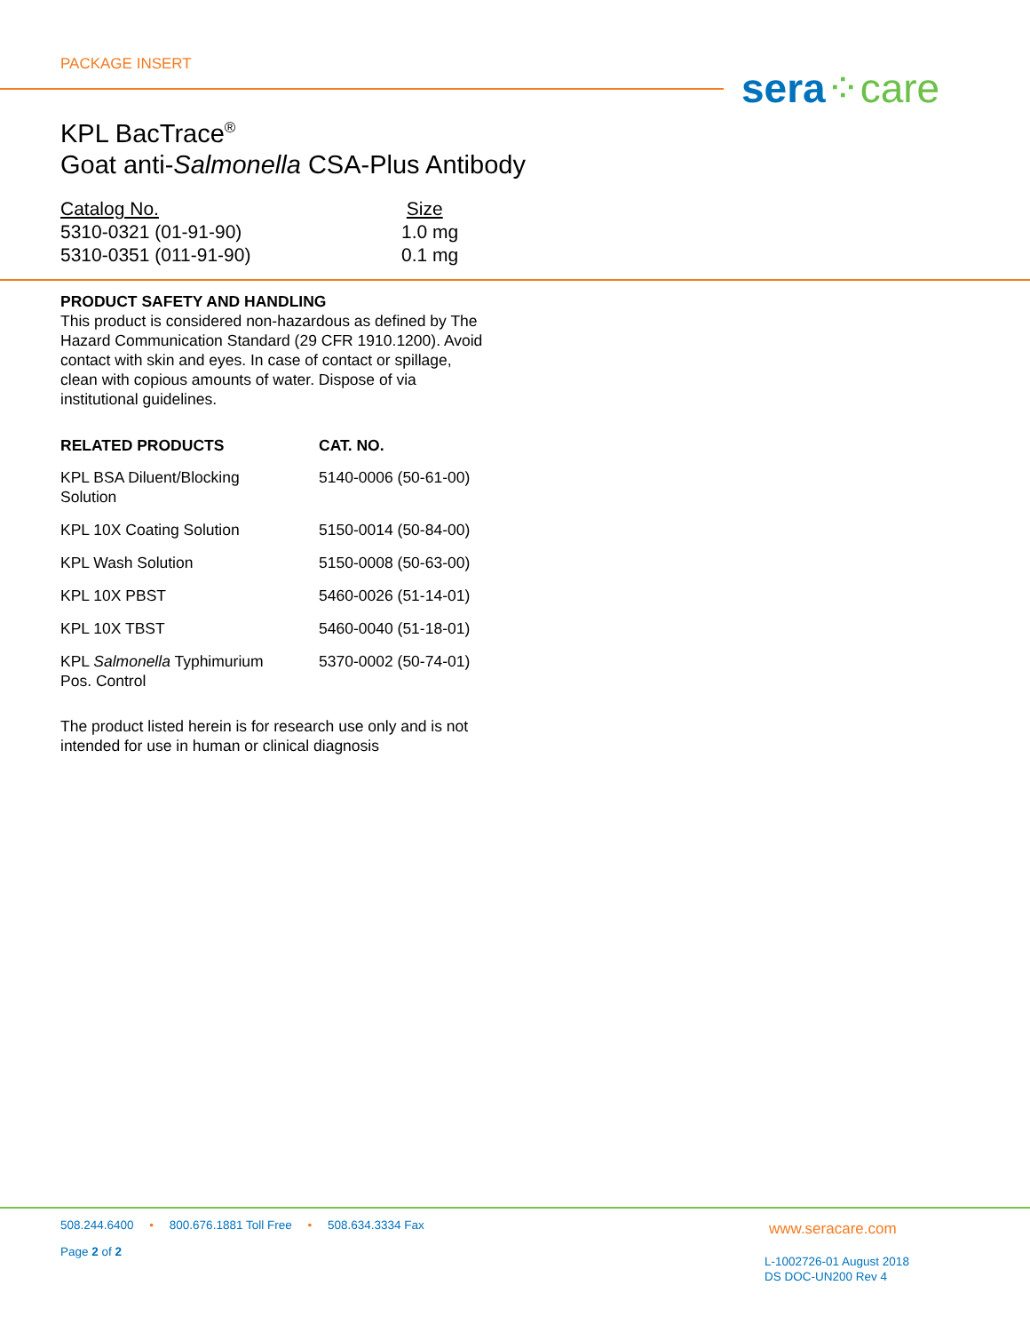PACKAGE INSERT sera⁘care
KPL BacTrace<sup>®</sup>
Goat anti-Salmonella CSA-Plus Antibody
| Catalog No. | Size |
| --- | --- |
| 5310-0321 (01-91-90) | 1.0 mg |
| 5310-0351 (011-91-90) | 0.1 mg |
PRODUCT SAFETY AND HANDLING
This product is considered non-hazardous as defined by The Hazard Communication Standard (29 CFR 1910.1200). Avoid contact with skin and eyes. In case of contact or spillage, clean with copious amounts of water. Dispose of via institutional guidelines.
| RELATED PRODUCTS | CAT. NO. |
| --- | --- |
| KPL BSA Diluent/Blocking Solution | 5140-0006 (50-61-00) |
| KPL 10X Coating Solution | 5150-0014 (50-84-00) |
| KPL Wash Solution | 5150-0008 (50-63-00) |
| KPL 10X PBST | 5460-0026 (51-14-01) |
| KPL 10X TBST | 5460-0040 (51-18-01) |
| KPL Salmonella Typhimurium Pos. Control | 5370-0002 (50-74-01) |
The product listed herein is for research use only and is not intended for use in human or clinical diagnosis
508.244.6400 • 800.676.1881 Toll Free • 508.634.3334 Fax
Page 2 of 2
www.seracare.com
L-1002726-01 August 2018
DS DOC-UN200 Rev 4